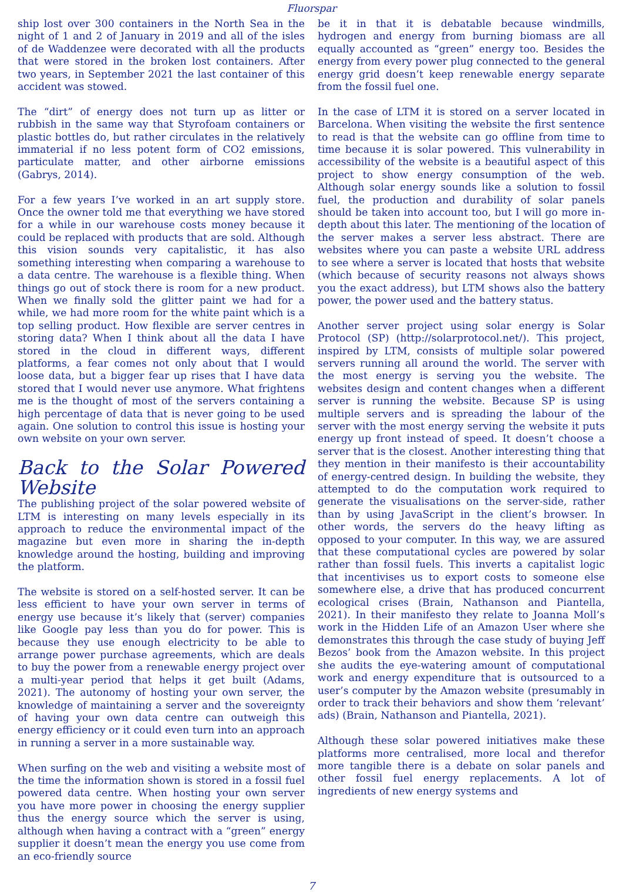Fluorspar
ship lost over 300 containers in the North Sea in the night of 1 and 2 of January in 2019 and all of the isles of de Waddenzee were decorated with all the products that were stored in the broken lost containers. After two years, in September 2021 the last container of this accident was stowed.
The “dirt” of energy does not turn up as litter or rubbish in the same way that Styrofoam containers or plastic bottles do, but rather circulates in the relatively immaterial if no less potent form of CO2 emissions, particulate matter, and other airborne emissions (Gabrys, 2014).
For a few years I’ve worked in an art supply store. Once the owner told me that everything we have stored for a while in our warehouse costs money because it could be replaced with products that are sold. Although this vision sounds very capitalistic, it has also something interesting when comparing a warehouse to a data centre. The warehouse is a flexible thing. When things go out of stock there is room for a new product. When we finally sold the glitter paint we had for a while, we had more room for the white paint which is a top selling product. How flexible are server centres in storing data? When I think about all the data I have stored in the cloud in different ways, different platforms, a fear comes not only about that I would loose data, but a bigger fear up rises that I have data stored that I would never use anymore. What frightens me is the thought of most of the servers containing a high percentage of data that is never going to be used again. One solution to control this issue is hosting your own website on your own server.
Back to the Solar Powered Website
The publishing project of the solar powered website of LTM is interesting on many levels especially in its approach to reduce the environmental impact of the magazine but even more in sharing the in-depth knowledge around the hosting, building and improving the platform.
The website is stored on a self-hosted server. It can be less efficient to have your own server in terms of energy use because it’s likely that (server) companies like Google pay less than you do for power. This is because they use enough electricity to be able to arrange power purchase agreements, which are deals to buy the power from a renewable energy project over a multi-year period that helps it get built (Adams, 2021). The autonomy of hosting your own server, the knowledge of maintaining a server and the sovereignty of having your own data centre can outweigh this energy efficiency or it could even turn into an approach in running a server in a more sustainable way.
When surfing on the web and visiting a website most of the time the information shown is stored in a fossil fuel powered data centre. When hosting your own server you have more power in choosing the energy supplier thus the energy source which the server is using, although when having a contract with a “green” energy supplier it doesn’t mean the energy you use come from an eco-friendly source
be it in that it is debatable because windmills, hydrogen and energy from burning biomass are all equally accounted as “green” energy too. Besides the energy from every power plug connected to the general energy grid doesn’t keep renewable energy separate from the fossil fuel one.
In the case of LTM it is stored on a server located in Barcelona. When visiting the website the first sentence to read is that the website can go offline from time to time because it is solar powered. This vulnerability in accessibility of the website is a beautiful aspect of this project to show energy consumption of the web. Although solar energy sounds like a solution to fossil fuel, the production and durability of solar panels should be taken into account too, but I will go more in-depth about this later. The mentioning of the location of the server makes a server less abstract. There are websites where you can paste a website URL address to see where a server is located that hosts that website (which because of security reasons not always shows you the exact address), but LTM shows also the battery power, the power used and the battery status.
Another server project using solar energy is Solar Protocol (SP) (http://solarprotocol.net/). This project, inspired by LTM, consists of multiple solar powered servers running all around the world. The server with the most energy is serving you the website. The websites design and content changes when a different server is running the website. Because SP is using multiple servers and is spreading the labour of the server with the most energy serving the website it puts energy up front instead of speed. It doesn’t choose a server that is the closest. Another interesting thing that they mention in their manifesto is their accountability of energy-centred design. In building the website, they attempted to do the computation work required to generate the visualisations on the server-side, rather than by using JavaScript in the client’s browser. In other words, the servers do the heavy lifting as opposed to your computer. In this way, we are assured that these computational cycles are powered by solar rather than fossil fuels. This inverts a capitalist logic that incentivises us to export costs to someone else somewhere else, a drive that has produced concurrent ecological crises (Brain, Nathanson and Piantella, 2021). In their manifesto they relate to Joanna Moll’s work in the Hidden Life of an Amazon User where she demonstrates this through the case study of buying Jeff Bezos’ book from the Amazon website. In this project she audits the eye-watering amount of computational work and energy expenditure that is outsourced to a user’s computer by the Amazon website (presumably in order to track their behaviors and show them ‘relevant’ ads) (Brain, Nathanson and Piantella, 2021).
Although these solar powered initiatives make these platforms more centralised, more local and therefor more tangible there is a debate on solar panels and other fossil fuel energy replacements. A lot of ingredients of new energy systems and
7